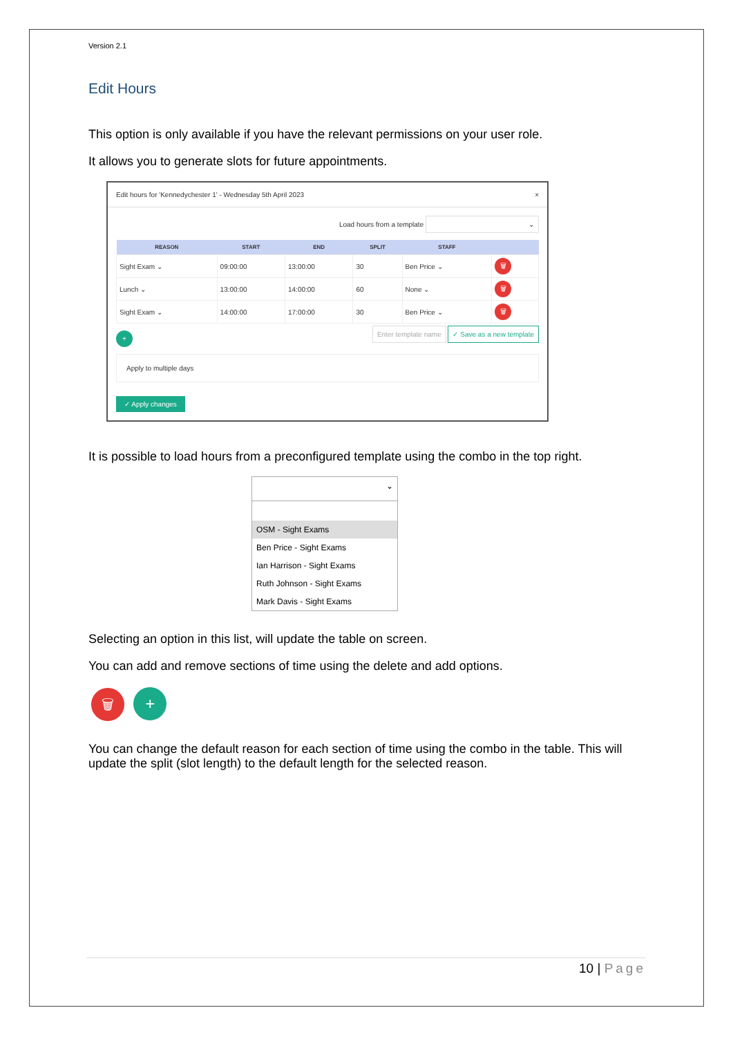Version 2.1
Edit Hours
This option is only available if you have the relevant permissions on your user role.
It allows you to generate slots for future appointments.
Edit hours for 'Kennedychester 1' - Wednesday 5th April 2023 ×
Load hours from a template ⌄
| REASON | START | END | SPLIT | STAFF | |
| --- | --- | --- | --- | --- | --- |
| Sight Exam ⌄ | 09:00:00 | 13:00:00 | 30 | Ben Price ⌄ | 🗑 |
| Lunch ⌄ | 13:00:00 | 14:00:00 | 60 | None ⌄ | 🗑 |
| Sight Exam ⌄ | 14:00:00 | 17:00:00 | 30 | Ben Price ⌄ | 🗑 |
+ Enter template name ✓ Save as a new template
Apply to multiple days
✓ Apply changes
It is possible to load hours from a preconfigured template using the combo in the top right.
⌄
OSM - Sight Exams
Ben Price - Sight Exams
Ian Harrison - Sight Exams
Ruth Johnson - Sight Exams
Mark Davis - Sight Exams
Selecting an option in this list, will update the table on screen.
You can add and remove sections of time using the delete and add options.
🗑 +
You can change the default reason for each section of time using the combo in the table. This will update the split (slot length) to the default length for the selected reason.
10 | Page